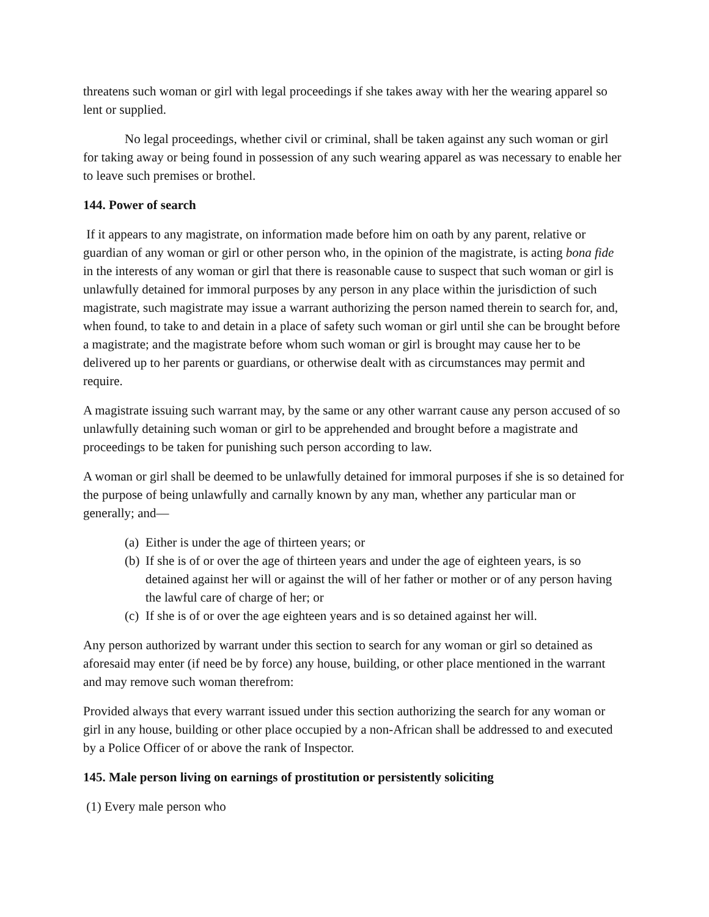threatens such woman or girl with legal proceedings if she takes away with her the wearing apparel so lent or supplied.
No legal proceedings, whether civil or criminal, shall be taken against any such woman or girl for taking away or being found in possession of any such wearing apparel as was necessary to enable her to leave such premises or brothel.
144. Power of search
If it appears to any magistrate, on information made before him on oath by any parent, relative or guardian of any woman or girl or other person who, in the opinion of the magistrate, is acting bona fide in the interests of any woman or girl that there is reasonable cause to suspect that such woman or girl is unlawfully detained for immoral purposes by any person in any place within the jurisdiction of such magistrate, such magistrate may issue a warrant authorizing the person named therein to search for, and, when found, to take to and detain in a place of safety such woman or girl until she can be brought before a magistrate; and the magistrate before whom such woman or girl is brought may cause her to be delivered up to her parents or guardians, or otherwise dealt with as circumstances may permit and require.
A magistrate issuing such warrant may, by the same or any other warrant cause any person accused of so unlawfully detaining such woman or girl to be apprehended and brought before a magistrate and proceedings to be taken for punishing such person according to law.
A woman or girl shall be deemed to be unlawfully detained for immoral purposes if she is so detained for the purpose of being unlawfully and carnally known by any man, whether any particular man or generally; and—
(a) Either is under the age of thirteen years; or
(b) If she is of or over the age of thirteen years and under the age of eighteen years, is so detained against her will or against the will of her father or mother or of any person having the lawful care of charge of her; or
(c) If she is of or over the age eighteen years and is so detained against her will.
Any person authorized by warrant under this section to search for any woman or girl so detained as aforesaid may enter (if need be by force) any house, building, or other place mentioned in the warrant and may remove such woman therefrom:
Provided always that every warrant issued under this section authorizing the search for any woman or girl in any house, building or other place occupied by a non-African shall be addressed to and executed by a Police Officer of or above the rank of Inspector.
145. Male person living on earnings of prostitution or persistently soliciting
(1) Every male person who